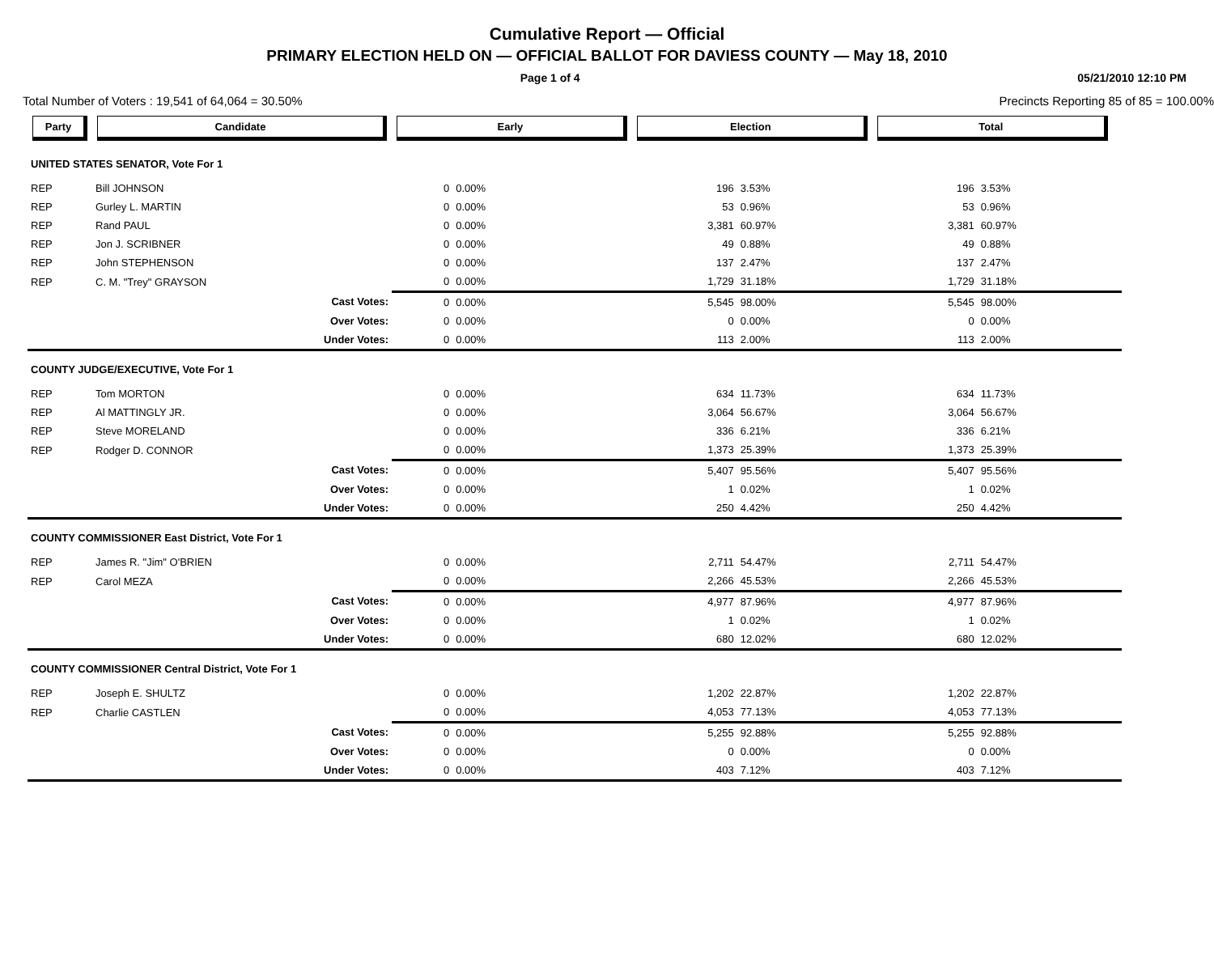Cumulative Report — Official
PRIMARY ELECTION HELD ON — OFFICIAL BALLOT FOR DAVIESS COUNTY — May 18, 2010
Page 1 of 4 05/21/2010 12:10 PM
Total Number of Voters : 19,541 of 64,064 = 30.50% Precincts Reporting 85 of 85 = 100.00%
| Party | Candidate | Early | | Election | | Total | | |
| --- | --- | --- | --- | --- | --- | --- | --- | --- |
| UNITED STATES SENATOR, Vote For 1 | | | | | | | | |
| REP | Bill JOHNSON | 0 | 0.00% | 196 | 3.53% | 196 | 3.53% | |
| REP | Gurley L. MARTIN | 0 | 0.00% | 53 | 0.96% | 53 | 0.96% | |
| REP | Rand PAUL | 0 | 0.00% | 3,381 | 60.97% | 3,381 | 60.97% | |
| REP | Jon J. SCRIBNER | 0 | 0.00% | 49 | 0.88% | 49 | 0.88% | |
| REP | John STEPHENSON | 0 | 0.00% | 137 | 2.47% | 137 | 2.47% | |
| REP | C. M. "Trey" GRAYSON | 0 | 0.00% | 1,729 | 31.18% | 1,729 | 31.18% | |
| | Cast Votes: | 0 | 0.00% | 5,545 | 98.00% | 5,545 | 98.00% | |
| | Over Votes: | 0 | 0.00% | 0 | 0.00% | 0 | 0.00% | |
| | Under Votes: | 0 | 0.00% | 113 | 2.00% | 113 | 2.00% | |
| COUNTY JUDGE/EXECUTIVE, Vote For 1 | | | | | | | | |
| REP | Tom MORTON | 0 | 0.00% | 634 | 11.73% | 634 | 11.73% | |
| REP | Al MATTINGLY JR. | 0 | 0.00% | 3,064 | 56.67% | 3,064 | 56.67% | |
| REP | Steve MORELAND | 0 | 0.00% | 336 | 6.21% | 336 | 6.21% | |
| REP | Rodger D. CONNOR | 0 | 0.00% | 1,373 | 25.39% | 1,373 | 25.39% | |
| | Cast Votes: | 0 | 0.00% | 5,407 | 95.56% | 5,407 | 95.56% | |
| | Over Votes: | 0 | 0.00% | 1 | 0.02% | 1 | 0.02% | |
| | Under Votes: | 0 | 0.00% | 250 | 4.42% | 250 | 4.42% | |
| COUNTY COMMISSIONER East District, Vote For 1 | | | | | | | | |
| REP | James R. "Jim" O'BRIEN | 0 | 0.00% | 2,711 | 54.47% | 2,711 | 54.47% | |
| REP | Carol MEZA | 0 | 0.00% | 2,266 | 45.53% | 2,266 | 45.53% | |
| | Cast Votes: | 0 | 0.00% | 4,977 | 87.96% | 4,977 | 87.96% | |
| | Over Votes: | 0 | 0.00% | 1 | 0.02% | 1 | 0.02% | |
| | Under Votes: | 0 | 0.00% | 680 | 12.02% | 680 | 12.02% | |
| COUNTY COMMISSIONER Central District, Vote For 1 | | | | | | | | |
| REP | Joseph E. SHULTZ | 0 | 0.00% | 1,202 | 22.87% | 1,202 | 22.87% | |
| REP | Charlie CASTLEN | 0 | 0.00% | 4,053 | 77.13% | 4,053 | 77.13% | |
| | Cast Votes: | 0 | 0.00% | 5,255 | 92.88% | 5,255 | 92.88% | |
| | Over Votes: | 0 | 0.00% | 0 | 0.00% | 0 | 0.00% | |
| | Under Votes: | 0 | 0.00% | 403 | 7.12% | 403 | 7.12% | |